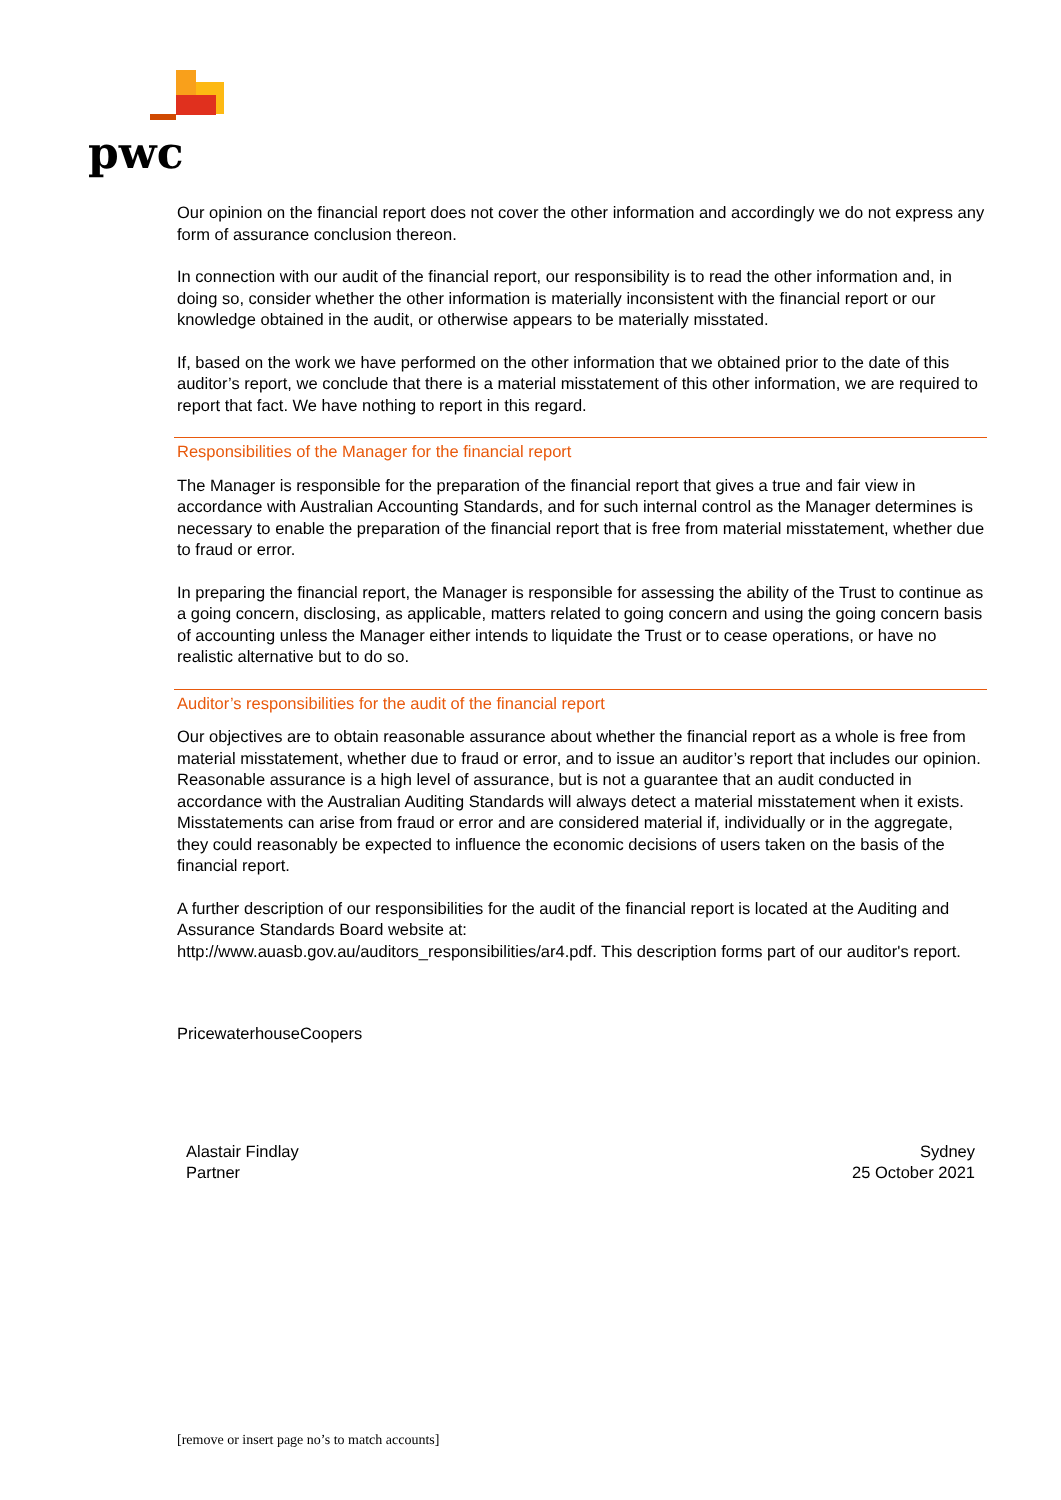pwc
Our opinion on the financial report does not cover the other information and accordingly we do not express any form of assurance conclusion thereon.
In connection with our audit of the financial report, our responsibility is to read the other information and, in doing so, consider whether the other information is materially inconsistent with the financial report or our knowledge obtained in the audit, or otherwise appears to be materially misstated.
If, based on the work we have performed on the other information that we obtained prior to the date of this auditor’s report, we conclude that there is a material misstatement of this other information, we are required to report that fact. We have nothing to report in this regard.
Responsibilities of the Manager for the financial report
The Manager is responsible for the preparation of the financial report that gives a true and fair view in accordance with Australian Accounting Standards, and for such internal control as the Manager determines is necessary to enable the preparation of the financial report that is free from material misstatement, whether due to fraud or error.
In preparing the financial report, the Manager is responsible for assessing the ability of the Trust to continue as a going concern, disclosing, as applicable, matters related to going concern and using the going concern basis of accounting unless the Manager either intends to liquidate the Trust or to cease operations, or have no realistic alternative but to do so.
Auditor’s responsibilities for the audit of the financial report
Our objectives are to obtain reasonable assurance about whether the financial report as a whole is free from material misstatement, whether due to fraud or error, and to issue an auditor’s report that includes our opinion. Reasonable assurance is a high level of assurance, but is not a guarantee that an audit conducted in accordance with the Australian Auditing Standards will always detect a material misstatement when it exists. Misstatements can arise from fraud or error and are considered material if, individually or in the aggregate, they could reasonably be expected to influence the economic decisions of users taken on the basis of the financial report.
A further description of our responsibilities for the audit of the financial report is located at the Auditing and Assurance Standards Board website at:
http://www.auasb.gov.au/auditors_responsibilities/ar4.pdf. This description forms part of our auditor's report.
PricewaterhouseCoopers
Alastair Findlay
Partner
Sydney
25 October 2021
[remove or insert page no’s to match accounts]